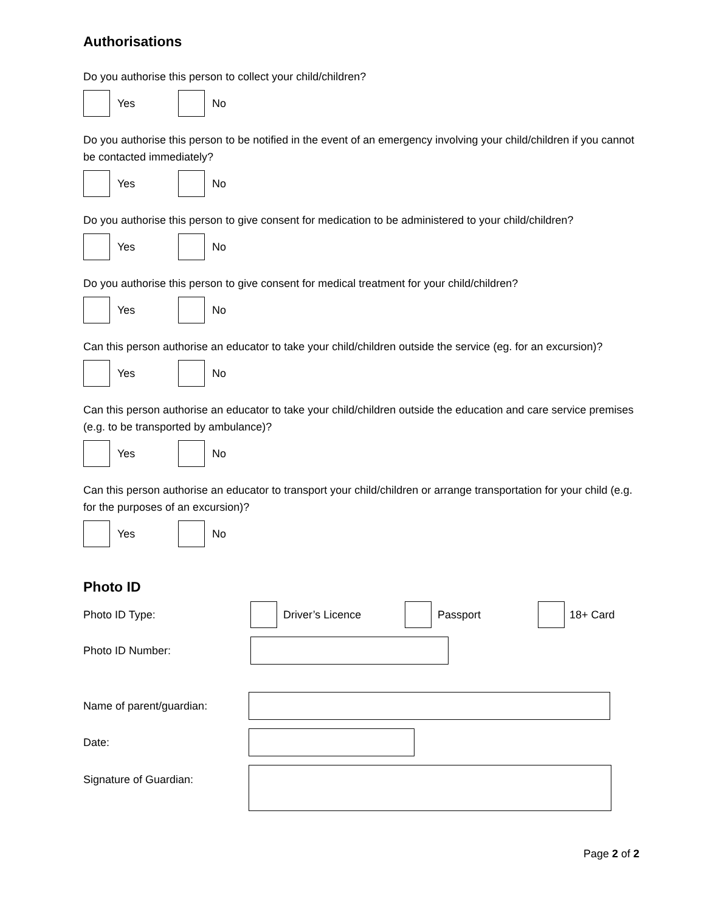Authorisations
Do you authorise this person to collect your child/children?
Yes
No
Do you authorise this person to be notified in the event of an emergency involving your child/children if you cannot be contacted immediately?
Yes
No
Do you authorise this person to give consent for medication to be administered to your child/children?
Yes
No
Do you authorise this person to give consent for medical treatment for your child/children?
Yes
No
Can this person authorise an educator to take your child/children outside the service (eg. for an excursion)?
Yes
No
Can this person authorise an educator to take your child/children outside the education and care service premises (e.g. to be transported by ambulance)?
Yes
No
Can this person authorise an educator to transport your child/children or arrange transportation for your child (e.g. for the purposes of an excursion)?
Yes
No
Photo ID
Photo ID Type:
Driver’s Licence
Passport
18+ Card
Photo ID Number:
Name of parent/guardian:
Date:
Signature of Guardian:
Page 2 of 2